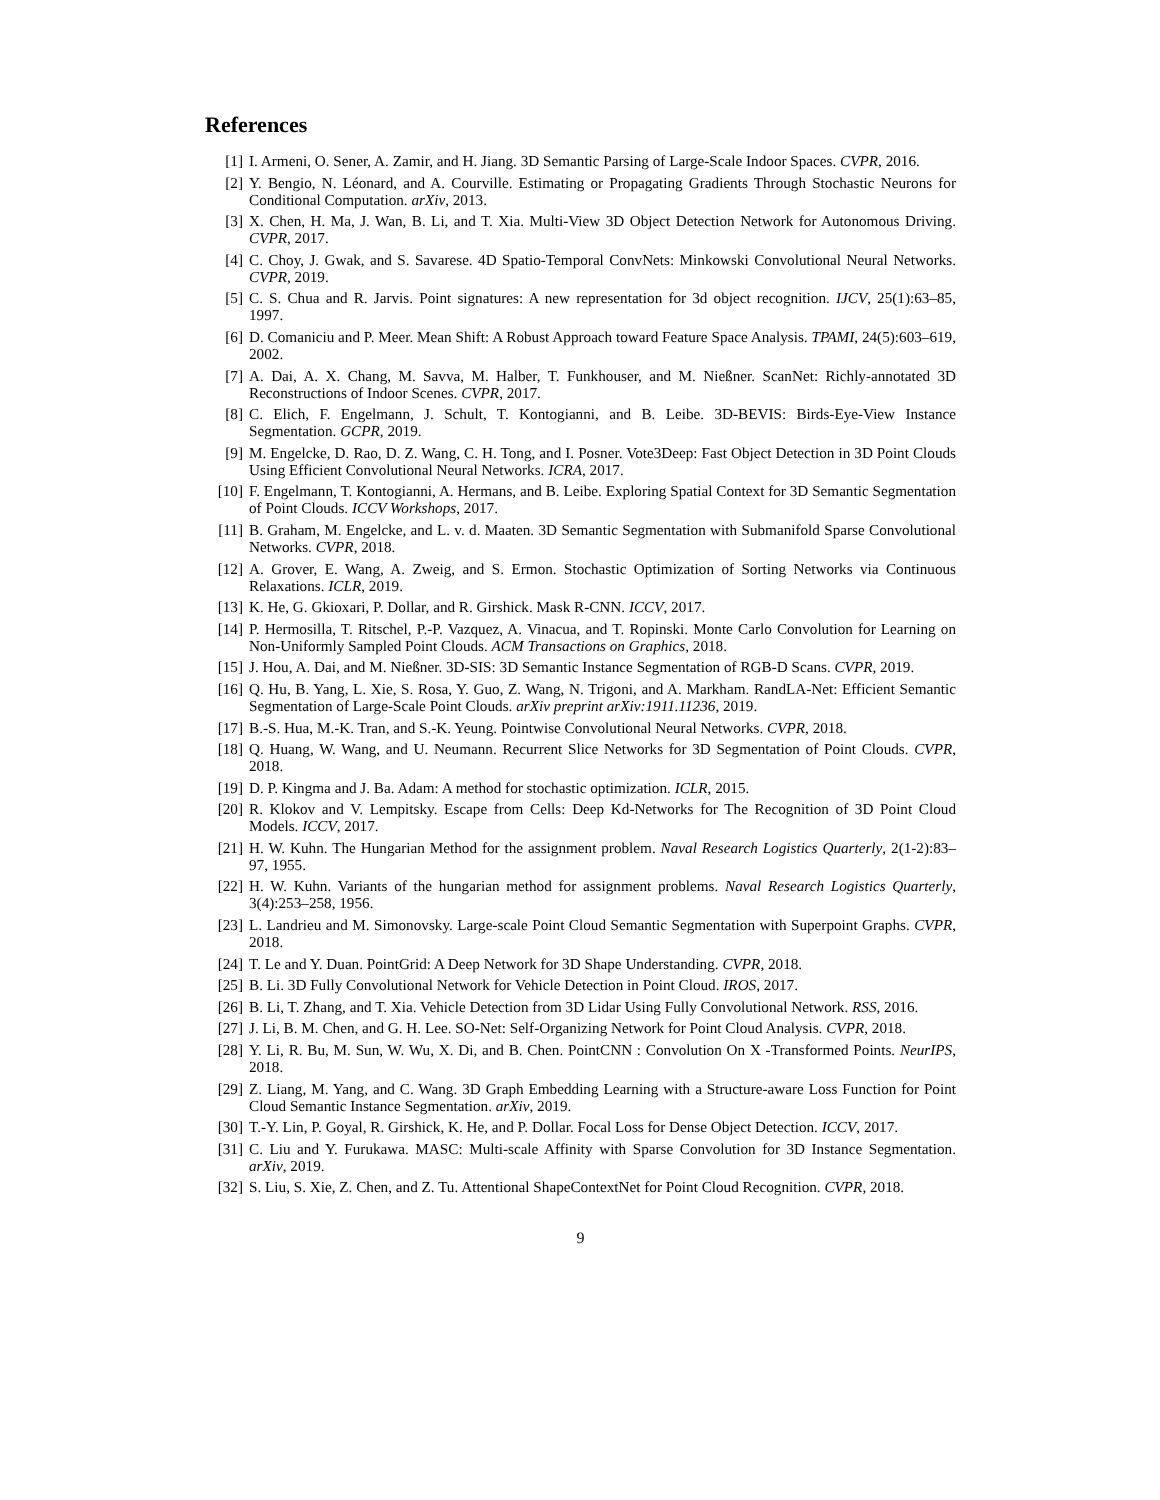References
[1] I. Armeni, O. Sener, A. Zamir, and H. Jiang. 3D Semantic Parsing of Large-Scale Indoor Spaces. CVPR, 2016.
[2] Y. Bengio, N. Léonard, and A. Courville. Estimating or Propagating Gradients Through Stochastic Neurons for Conditional Computation. arXiv, 2013.
[3] X. Chen, H. Ma, J. Wan, B. Li, and T. Xia. Multi-View 3D Object Detection Network for Autonomous Driving. CVPR, 2017.
[4] C. Choy, J. Gwak, and S. Savarese. 4D Spatio-Temporal ConvNets: Minkowski Convolutional Neural Networks. CVPR, 2019.
[5] C. S. Chua and R. Jarvis. Point signatures: A new representation for 3d object recognition. IJCV, 25(1):63–85, 1997.
[6] D. Comaniciu and P. Meer. Mean Shift: A Robust Approach toward Feature Space Analysis. TPAMI, 24(5):603–619, 2002.
[7] A. Dai, A. X. Chang, M. Savva, M. Halber, T. Funkhouser, and M. Nießner. ScanNet: Richly-annotated 3D Reconstructions of Indoor Scenes. CVPR, 2017.
[8] C. Elich, F. Engelmann, J. Schult, T. Kontogianni, and B. Leibe. 3D-BEVIS: Birds-Eye-View Instance Segmentation. GCPR, 2019.
[9] M. Engelcke, D. Rao, D. Z. Wang, C. H. Tong, and I. Posner. Vote3Deep: Fast Object Detection in 3D Point Clouds Using Efficient Convolutional Neural Networks. ICRA, 2017.
[10] F. Engelmann, T. Kontogianni, A. Hermans, and B. Leibe. Exploring Spatial Context for 3D Semantic Segmentation of Point Clouds. ICCV Workshops, 2017.
[11] B. Graham, M. Engelcke, and L. v. d. Maaten. 3D Semantic Segmentation with Submanifold Sparse Convolutional Networks. CVPR, 2018.
[12] A. Grover, E. Wang, A. Zweig, and S. Ermon. Stochastic Optimization of Sorting Networks via Continuous Relaxations. ICLR, 2019.
[13] K. He, G. Gkioxari, P. Dollar, and R. Girshick. Mask R-CNN. ICCV, 2017.
[14] P. Hermosilla, T. Ritschel, P.-P. Vazquez, A. Vinacua, and T. Ropinski. Monte Carlo Convolution for Learning on Non-Uniformly Sampled Point Clouds. ACM Transactions on Graphics, 2018.
[15] J. Hou, A. Dai, and M. Nießner. 3D-SIS: 3D Semantic Instance Segmentation of RGB-D Scans. CVPR, 2019.
[16] Q. Hu, B. Yang, L. Xie, S. Rosa, Y. Guo, Z. Wang, N. Trigoni, and A. Markham. RandLA-Net: Efficient Semantic Segmentation of Large-Scale Point Clouds. arXiv preprint arXiv:1911.11236, 2019.
[17] B.-S. Hua, M.-K. Tran, and S.-K. Yeung. Pointwise Convolutional Neural Networks. CVPR, 2018.
[18] Q. Huang, W. Wang, and U. Neumann. Recurrent Slice Networks for 3D Segmentation of Point Clouds. CVPR, 2018.
[19] D. P. Kingma and J. Ba. Adam: A method for stochastic optimization. ICLR, 2015.
[20] R. Klokov and V. Lempitsky. Escape from Cells: Deep Kd-Networks for The Recognition of 3D Point Cloud Models. ICCV, 2017.
[21] H. W. Kuhn. The Hungarian Method for the assignment problem. Naval Research Logistics Quarterly, 2(1-2):83–97, 1955.
[22] H. W. Kuhn. Variants of the hungarian method for assignment problems. Naval Research Logistics Quarterly, 3(4):253–258, 1956.
[23] L. Landrieu and M. Simonovsky. Large-scale Point Cloud Semantic Segmentation with Superpoint Graphs. CVPR, 2018.
[24] T. Le and Y. Duan. PointGrid: A Deep Network for 3D Shape Understanding. CVPR, 2018.
[25] B. Li. 3D Fully Convolutional Network for Vehicle Detection in Point Cloud. IROS, 2017.
[26] B. Li, T. Zhang, and T. Xia. Vehicle Detection from 3D Lidar Using Fully Convolutional Network. RSS, 2016.
[27] J. Li, B. M. Chen, and G. H. Lee. SO-Net: Self-Organizing Network for Point Cloud Analysis. CVPR, 2018.
[28] Y. Li, R. Bu, M. Sun, W. Wu, X. Di, and B. Chen. PointCNN : Convolution On X -Transformed Points. NeurIPS, 2018.
[29] Z. Liang, M. Yang, and C. Wang. 3D Graph Embedding Learning with a Structure-aware Loss Function for Point Cloud Semantic Instance Segmentation. arXiv, 2019.
[30] T.-Y. Lin, P. Goyal, R. Girshick, K. He, and P. Dollar. Focal Loss for Dense Object Detection. ICCV, 2017.
[31] C. Liu and Y. Furukawa. MASC: Multi-scale Affinity with Sparse Convolution for 3D Instance Segmentation. arXiv, 2019.
[32] S. Liu, S. Xie, Z. Chen, and Z. Tu. Attentional ShapeContextNet for Point Cloud Recognition. CVPR, 2018.
9